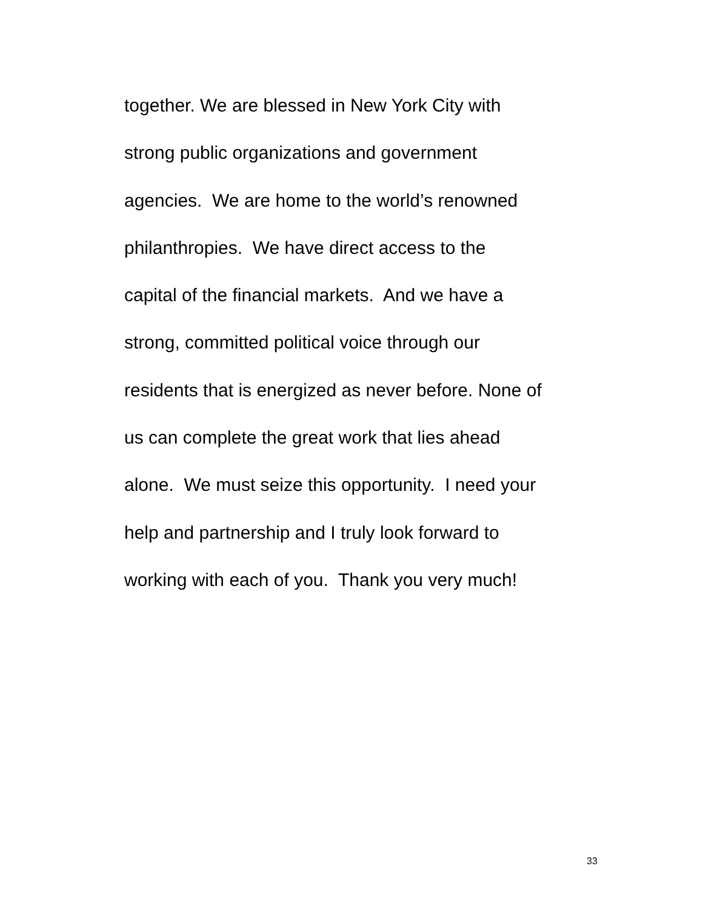together. We are blessed in New York City with
strong public organizations and government
agencies. We are home to the world’s renowned
philanthropies. We have direct access to the
capital of the financial markets. And we have a
strong, committed political voice through our
residents that is energized as never before. None of
us can complete the great work that lies ahead
alone. We must seize this opportunity. I need your
help and partnership and I truly look forward to
working with each of you. Thank you very much!
33